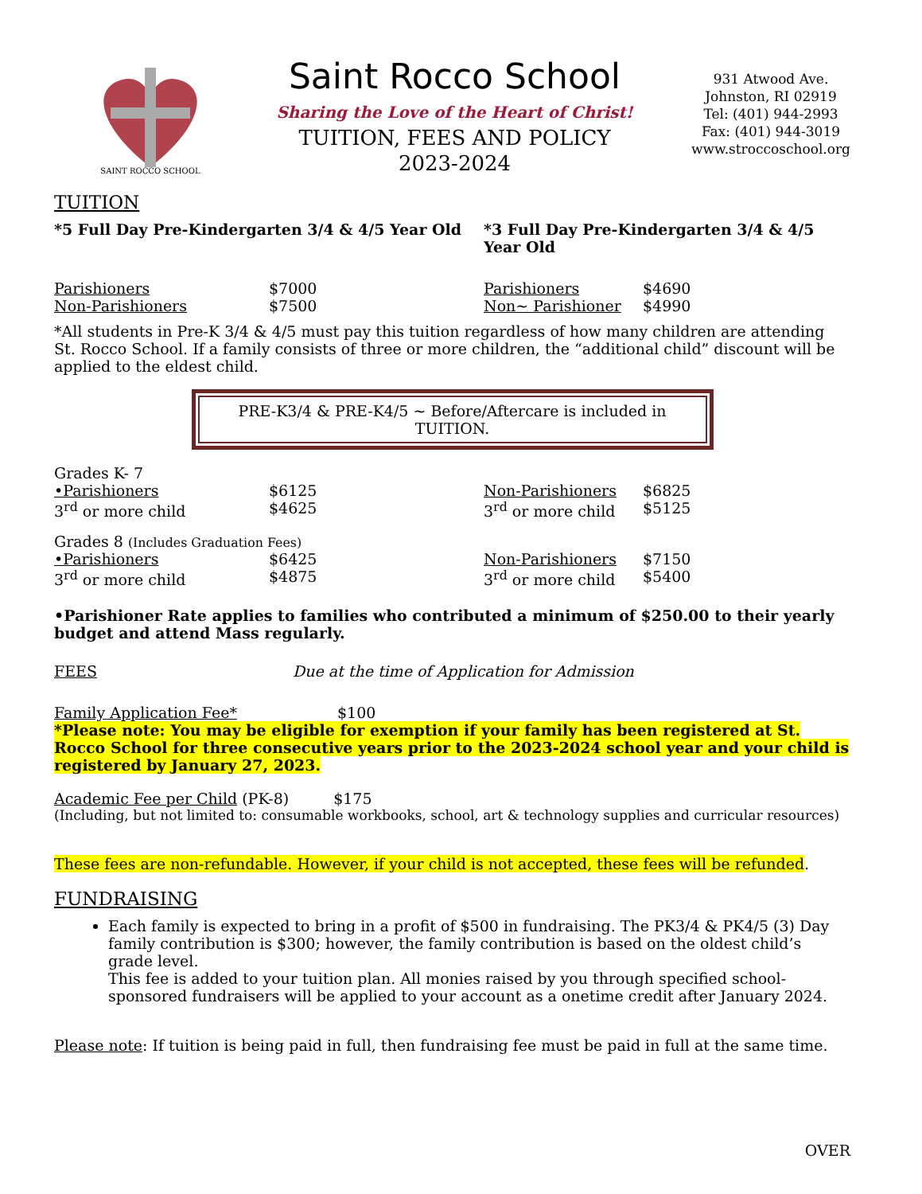SAINT ROCCO SCHOOL
Saint Rocco School
Sharing the Love of the Heart of Christ!
TUITION, FEES AND POLICY
2023-2024
931 Atwood Ave.
Johnston, RI 02919
Tel: (401) 944-2993
Fax: (401) 944-3019
www.stroccoschool.org
TUITION
| *5 Full Day Pre-Kindergarten 3/4 & 4/5 Year Old | | *3 Full Day Pre-Kindergarten 3/4 & 4/5 Year Old | |
| Parishioners | $7000 | Parishioners | $4690 |
| Non-Parishioners | $7500 | Non~ Parishioner | $4990 |
*All students in Pre-K 3/4 & 4/5 must pay this tuition regardless of how many children are attending St. Rocco School. If a family consists of three or more children, the “additional child” discount will be applied to the eldest child.
PRE-K3/4 & PRE-K4/5 ~ Before/Aftercare is included in TUITION.
| Grades K- 7 | | | |
| •Parishioners | $6125 | Non-Parishioners | $6825 |
| 3<sup>rd</sup> or more child | $4625 | 3<sup>rd</sup> or more child | $5125 |
| Grades 8 (Includes Graduation Fees) | | | |
| •Parishioners | $6425 | Non-Parishioners | $7150 |
| 3<sup>rd</sup> or more child | $4875 | 3<sup>rd</sup> or more child | $5400 |
•Parishioner Rate applies to families who contributed a minimum of $250.00 to their yearly budget and attend Mass regularly.
FEES Due at the time of Application for Admission
Family Application Fee* $100
*Please note: You may be eligible for exemption if your family has been registered at St. Rocco School for three consecutive years prior to the 2023-2024 school year and your child is registered by January 27, 2023.
Academic Fee per Child (PK-8) $175
(Including, but not limited to: consumable workbooks, school, art & technology supplies and curricular resources)
These fees are non-refundable. However, if your child is not accepted, these fees will be refunded.
FUNDRAISING
Each family is expected to bring in a profit of $500 in fundraising. The PK3/4 & PK4/5 (3) Day family contribution is $300; however, the family contribution is based on the oldest child’s grade level.
This fee is added to your tuition plan. All monies raised by you through specified school-sponsored fundraisers will be applied to your account as a onetime credit after January 2024.
Please note: If tuition is being paid in full, then fundraising fee must be paid in full at the same time.
OVER